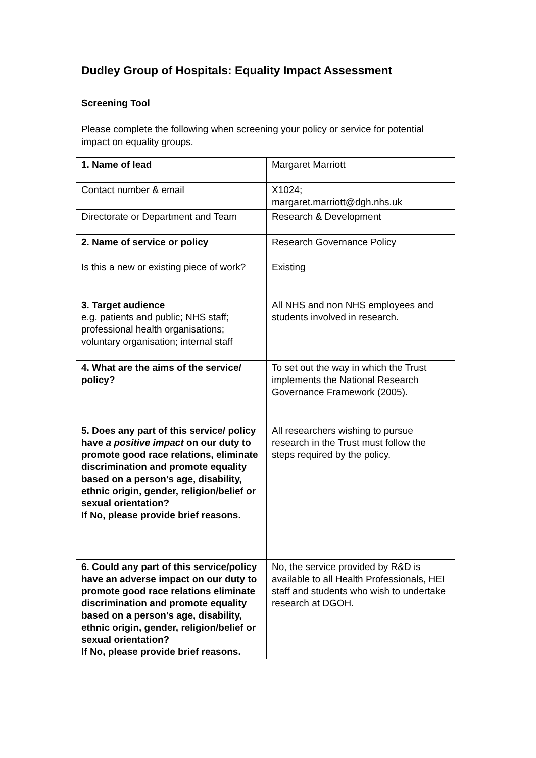Dudley Group of Hospitals: Equality Impact Assessment
Screening Tool
Please complete the following when screening your policy or service for potential impact on equality groups.
| 1. Name of lead | Margaret Marriott |
| Contact number & email | X1024; margaret.marriott@dgh.nhs.uk |
| Directorate or Department and Team | Research & Development |
| 2. Name of service or policy | Research Governance Policy |
| Is this a new or existing piece of work? | Existing |
| 3. Target audience e.g. patients and public; NHS staff; professional health organisations; voluntary organisation; internal staff | All NHS and non NHS employees and students involved in research. |
| 4. What are the aims of the service/ policy? | To set out the way in which the Trust implements the National Research Governance Framework (2005). |
| 5. Does any part of this service/ policy have a positive impact on our duty to promote good race relations, eliminate discrimination and promote equality based on a person’s age, disability, ethnic origin, gender, religion/belief or sexual orientation? If No, please provide brief reasons. | All researchers wishing to pursue research in the Trust must follow the steps required by the policy. |
| 6. Could any part of this service/policy have an adverse impact on our duty to promote good race relations eliminate discrimination and promote equality based on a person’s age, disability, ethnic origin, gender, religion/belief or sexual orientation? If No, please provide brief reasons. | No, the service provided by R&D is available to all Health Professionals, HEI staff and students who wish to undertake research at DGOH. |